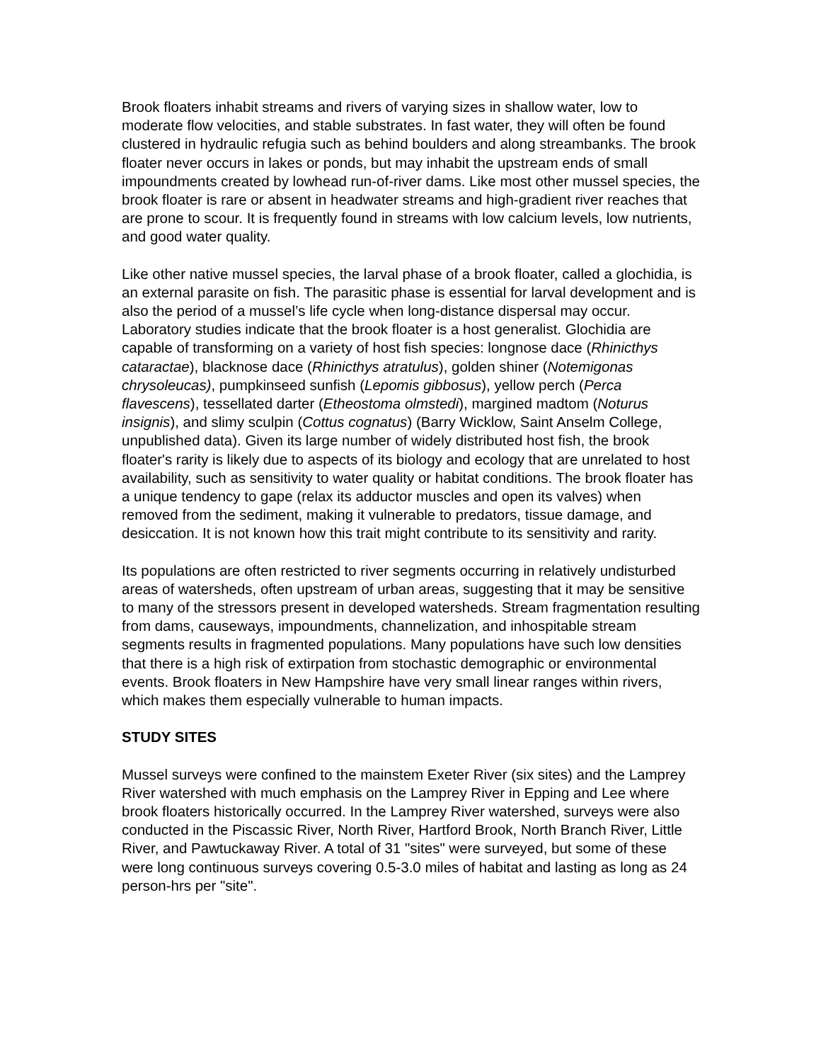Brook floaters inhabit streams and rivers of varying sizes in shallow water, low to moderate flow velocities, and stable substrates. In fast water, they will often be found clustered in hydraulic refugia such as behind boulders and along streambanks. The brook floater never occurs in lakes or ponds, but may inhabit the upstream ends of small impoundments created by lowhead run-of-river dams. Like most other mussel species, the brook floater is rare or absent in headwater streams and high-gradient river reaches that are prone to scour. It is frequently found in streams with low calcium levels, low nutrients, and good water quality.
Like other native mussel species, the larval phase of a brook floater, called a glochidia, is an external parasite on fish. The parasitic phase is essential for larval development and is also the period of a mussel’s life cycle when long-distance dispersal may occur. Laboratory studies indicate that the brook floater is a host generalist. Glochidia are capable of transforming on a variety of host fish species: longnose dace (Rhinicthys cataractae), blacknose dace (Rhinicthys atratulus), golden shiner (Notemigonas chrysoleucas), pumpkinseed sunfish (Lepomis gibbosus), yellow perch (Perca flavescens), tessellated darter (Etheostoma olmstedi), margined madtom (Noturus insignis), and slimy sculpin (Cottus cognatus) (Barry Wicklow, Saint Anselm College, unpublished data). Given its large number of widely distributed host fish, the brook floater's rarity is likely due to aspects of its biology and ecology that are unrelated to host availability, such as sensitivity to water quality or habitat conditions. The brook floater has a unique tendency to gape (relax its adductor muscles and open its valves) when removed from the sediment, making it vulnerable to predators, tissue damage, and desiccation. It is not known how this trait might contribute to its sensitivity and rarity.
Its populations are often restricted to river segments occurring in relatively undisturbed areas of watersheds, often upstream of urban areas, suggesting that it may be sensitive to many of the stressors present in developed watersheds. Stream fragmentation resulting from dams, causeways, impoundments, channelization, and inhospitable stream segments results in fragmented populations. Many populations have such low densities that there is a high risk of extirpation from stochastic demographic or environmental events. Brook floaters in New Hampshire have very small linear ranges within rivers, which makes them especially vulnerable to human impacts.
STUDY SITES
Mussel surveys were confined to the mainstem Exeter River (six sites) and the Lamprey River watershed with much emphasis on the Lamprey River in Epping and Lee where brook floaters historically occurred. In the Lamprey River watershed, surveys were also conducted in the Piscassic River, North River, Hartford Brook, North Branch River, Little River, and Pawtuckaway River. A total of 31 "sites" were surveyed, but some of these were long continuous surveys covering 0.5-3.0 miles of habitat and lasting as long as 24 person-hrs per "site".